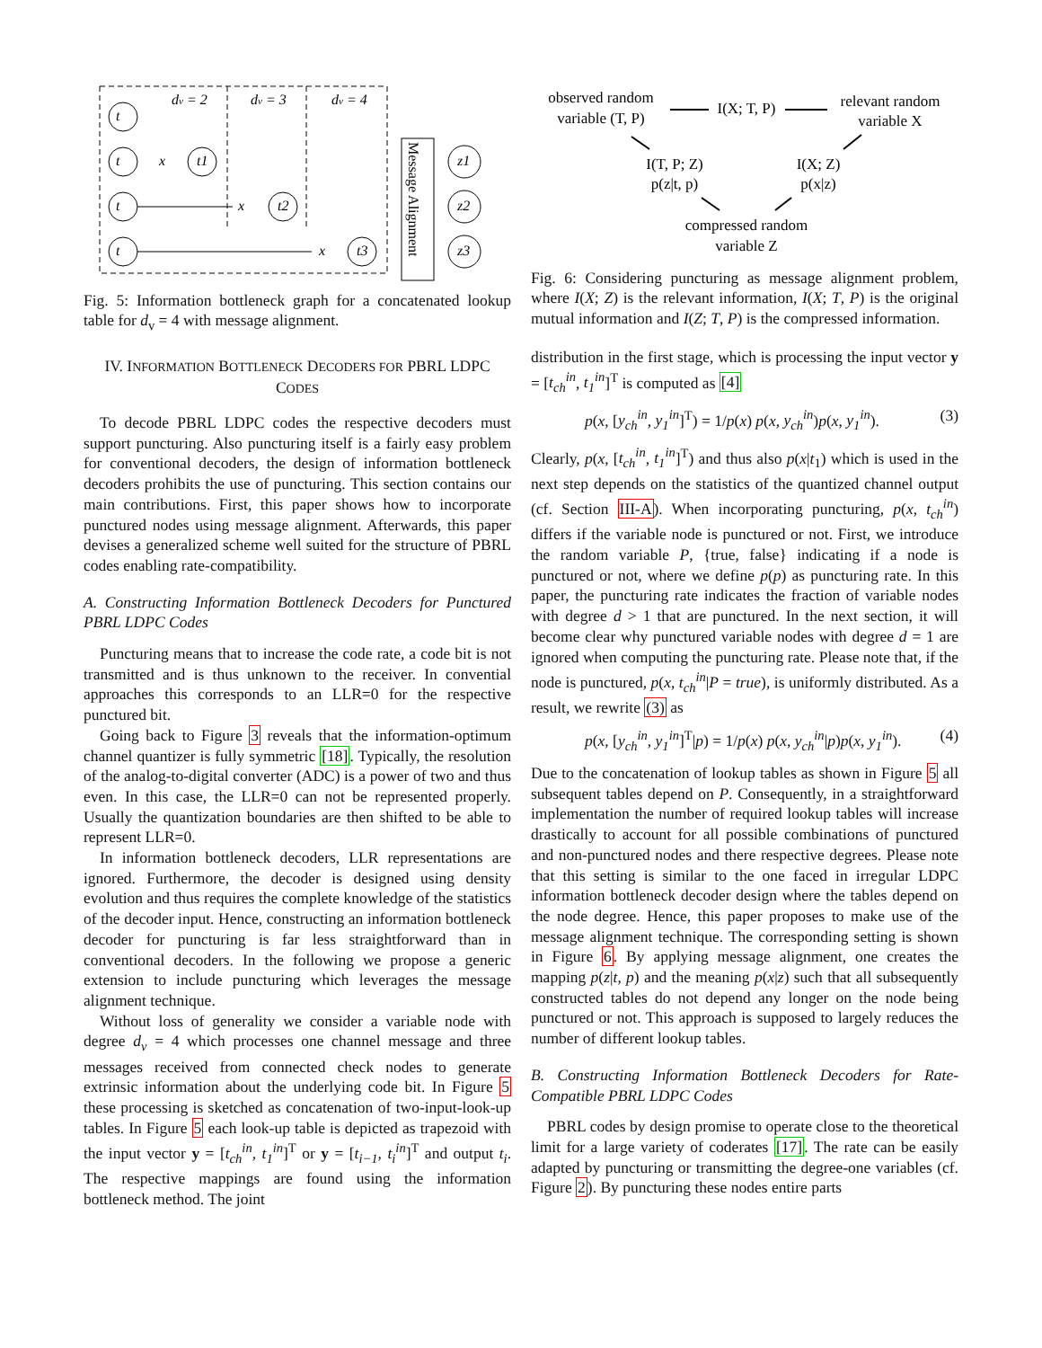dv = 2
dv = 3
dv = 4
t
t
t
t
x
x
x
t1
t2
t3
z1
z2
z3
Message Alignment
Fig. 5: Information bottleneck graph for a concatenated lookup table for d<sub>v</sub> = 4 with message alignment.
IV. INFORMATION BOTTLENECK DECODERS FOR PBRL LDPC CODES
To decode PBRL LDPC codes the respective decoders must support puncturing. Also puncturing itself is a fairly easy problem for conventional decoders, the design of information bottleneck decoders prohibits the use of puncturing. This section contains our main contributions. First, this paper shows how to incorporate punctured nodes using message alignment. Afterwards, this paper devises a generalized scheme well suited for the structure of PBRL codes enabling rate-compatibility.
A. Constructing Information Bottleneck Decoders for Punctured PBRL LDPC Codes
Puncturing means that to increase the code rate, a code bit is not transmitted and is thus unknown to the receiver. In convential approaches this corresponds to an LLR=0 for the respective punctured bit.
Going back to Figure 3 reveals that the information-optimum channel quantizer is fully symmetric [18]. Typically, the resolution of the analog-to-digital converter (ADC) is a power of two and thus even. In this case, the LLR=0 can not be represented properly. Usually the quantization boundaries are then shifted to be able to represent LLR=0.
In information bottleneck decoders, LLR representations are ignored. Furthermore, the decoder is designed using density evolution and thus requires the complete knowledge of the statistics of the decoder input. Hence, constructing an information bottleneck decoder for puncturing is far less straightforward than in conventional decoders. In the following we propose a generic extension to include puncturing which leverages the message alignment technique.
Without loss of generality we consider a variable node with degree d<sub>v</sub> = 4 which processes one channel message and three messages received from connected check nodes to generate extrinsic information about the underlying code bit. In Figure 5 these processing is sketched as concatenation of two-input-look-up tables. In Figure 5 each look-up table is depicted as trapezoid with the input vector y = [t<sub>ch</sub><sup>in</sup>, t<sub>1</sub><sup>in</sup>]<sup>T</sup> or y = [t<sub>i−1</sub>, t<sub>i</sub><sup>in</sup>]<sup>T</sup> and output t<sub>i</sub>. The respective mappings are found using the information bottleneck method. The joint
observed random
variable (T, P)
I(X; T, P)
relevant random
variable X
I(T, P; Z)
p(z|t, p)
I(X; Z)
p(x|z)
compressed random
variable Z
Fig. 6: Considering puncturing as message alignment problem, where I(X; Z) is the relevant information, I(X; T, P) is the original mutual information and I(Z; T, P) is the compressed information.
distribution in the first stage, which is processing the input vector y = [t<sub>ch</sub><sup>in</sup>, t<sub>1</sub><sup>in</sup>]<sup>T</sup> is computed as [4]
p(x, [y<sub>ch</sub><sup>in</sup>, y<sub>1</sub><sup>in</sup>]<sup>T</sup>) = 1/p(x) p(x, y<sub>ch</sub><sup>in</sup>)p(x, y<sub>1</sub><sup>in</sup>). (3)
Clearly, p(x, [t<sub>ch</sub><sup>in</sup>, t<sub>1</sub><sup>in</sup>]<sup>T</sup>) and thus also p(x|t<sub>1</sub>) which is used in the next step depends on the statistics of the quantized channel output (cf. Section III-A). When incorporating puncturing, p(x, t<sub>ch</sub><sup>in</sup>) differs if the variable node is punctured or not. First, we introduce the random variable P, {true, false} indicating if a node is punctured or not, where we define p(p) as puncturing rate. In this paper, the puncturing rate indicates the fraction of variable nodes with degree d > 1 that are punctured. In the next section, it will become clear why punctured variable nodes with degree d = 1 are ignored when computing the puncturing rate. Please note that, if the node is punctured, p(x, t<sub>ch</sub><sup>in</sup>|P = true), is uniformly distributed. As a result, we rewrite (3) as
p(x, [y<sub>ch</sub><sup>in</sup>, y<sub>1</sub><sup>in</sup>]<sup>T</sup>|p) = 1/p(x) p(x, y<sub>ch</sub><sup>in</sup>|p)p(x, y<sub>1</sub><sup>in</sup>). (4)
Due to the concatenation of lookup tables as shown in Figure 5 all subsequent tables depend on P. Consequently, in a straightforward implementation the number of required lookup tables will increase drastically to account for all possible combinations of punctured and non-punctured nodes and there respective degrees. Please note that this setting is similar to the one faced in irregular LDPC information bottleneck decoder design where the tables depend on the node degree. Hence, this paper proposes to make use of the message alignment technique. The corresponding setting is shown in Figure 6. By applying message alignment, one creates the mapping p(z|t, p) and the meaning p(x|z) such that all subsequently constructed tables do not depend any longer on the node being punctured or not. This approach is supposed to largely reduces the number of different lookup tables.
B. Constructing Information Bottleneck Decoders for Rate-Compatible PBRL LDPC Codes
PBRL codes by design promise to operate close to the theoretical limit for a large variety of coderates [17]. The rate can be easily adapted by puncturing or transmitting the degree-one variables (cf. Figure 2). By puncturing these nodes entire parts